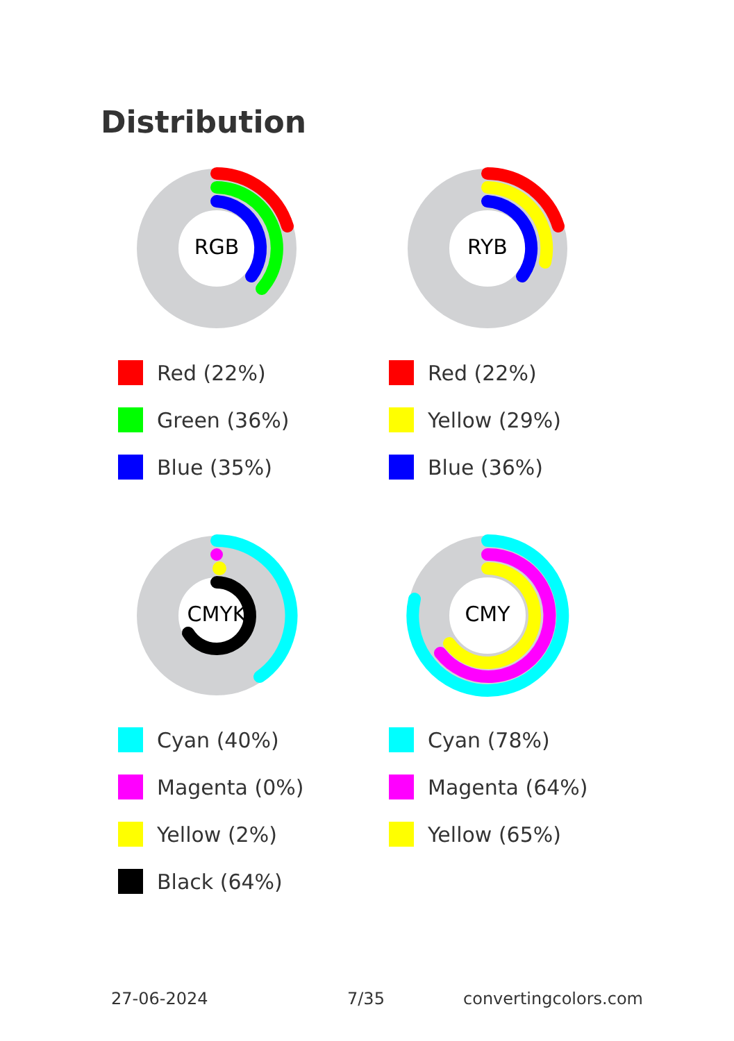Distribution
RGB
Red (22%)
Green (36%)
Blue (35%)
RYB
Red (22%)
Yellow (29%)
Blue (36%)
CMYK
Cyan (40%)
Magenta (0%)
Yellow (2%)
Black (64%)
CMY
Cyan (78%)
Magenta (64%)
Yellow (65%)
27-06-2024 7/35 convertingcolors.com